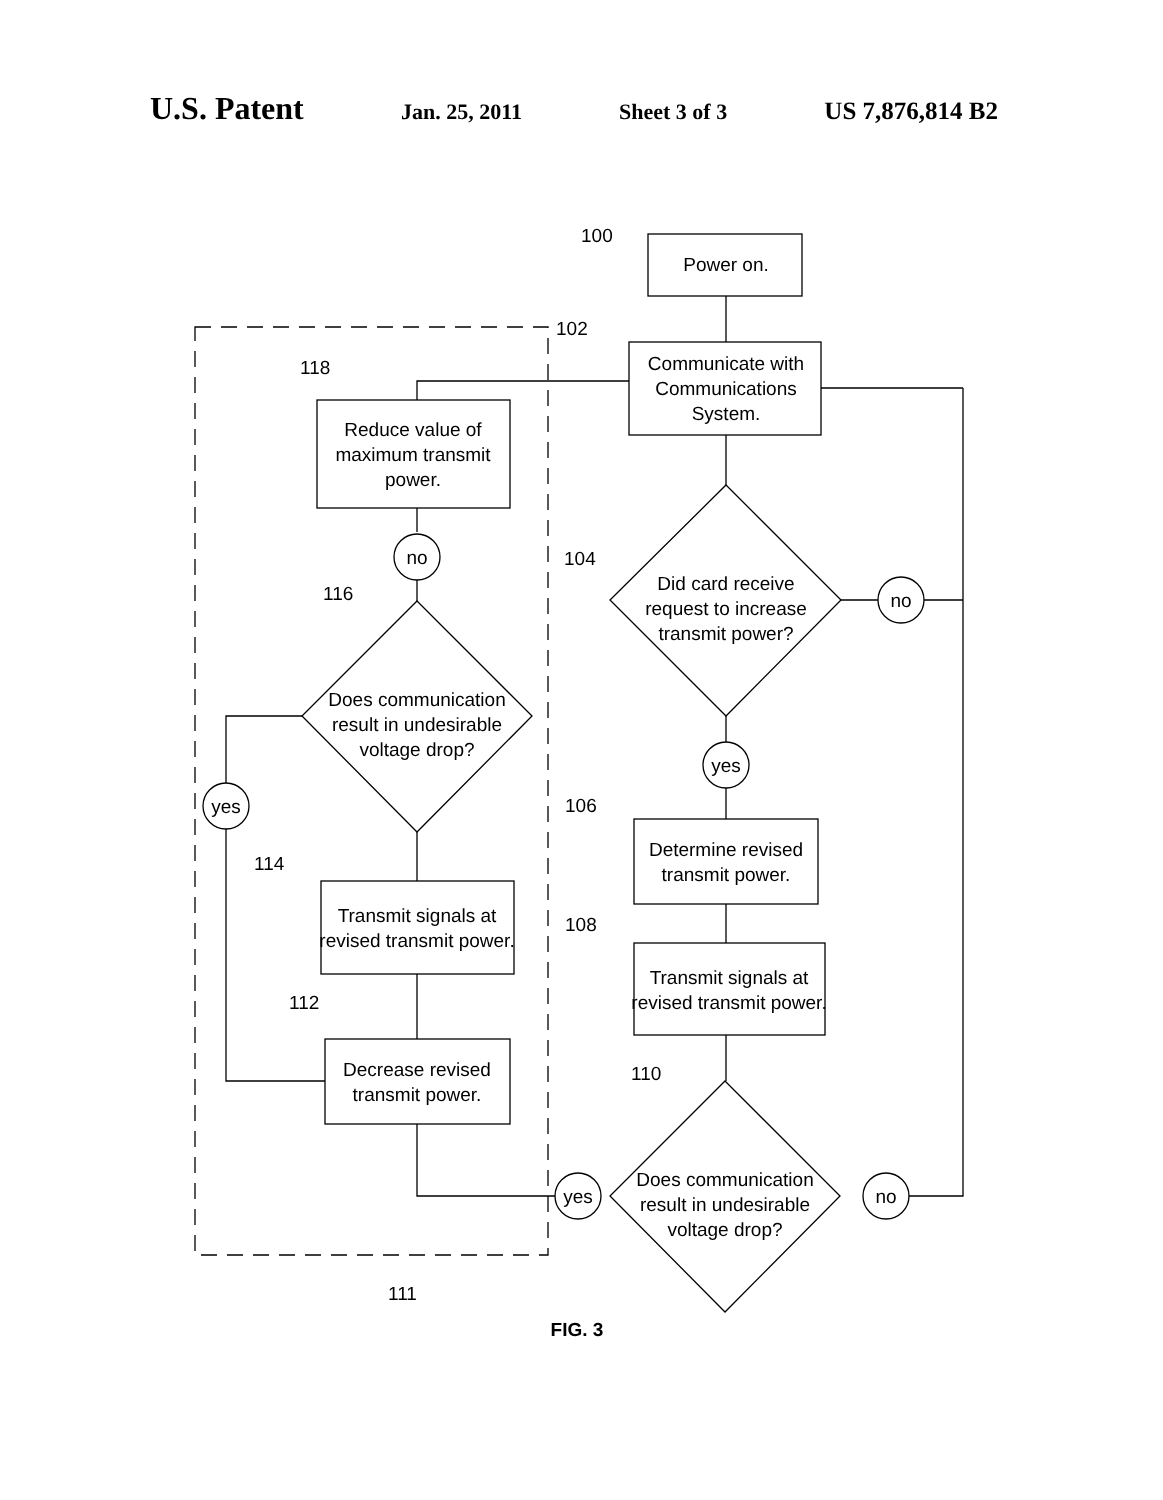U.S. Patent Jan. 25, 2011 Sheet 3 of 3 US 7,876,814 B2
100
102
104
106
108
110
111
112
114
116
118
Power on.
Communicate with
Communications
System.
Did card receive
request to increase
transmit power?
Determine revised
transmit power.
Transmit signals at
revised transmit power.
Does communication
result in undesirable
voltage drop?
Reduce value of
maximum transmit
power.
Does communication
result in undesirable
voltage drop?
Transmit signals at
revised transmit power.
Decrease revised
transmit power.
no
yes
no
yes
yes
no
FIG. 3